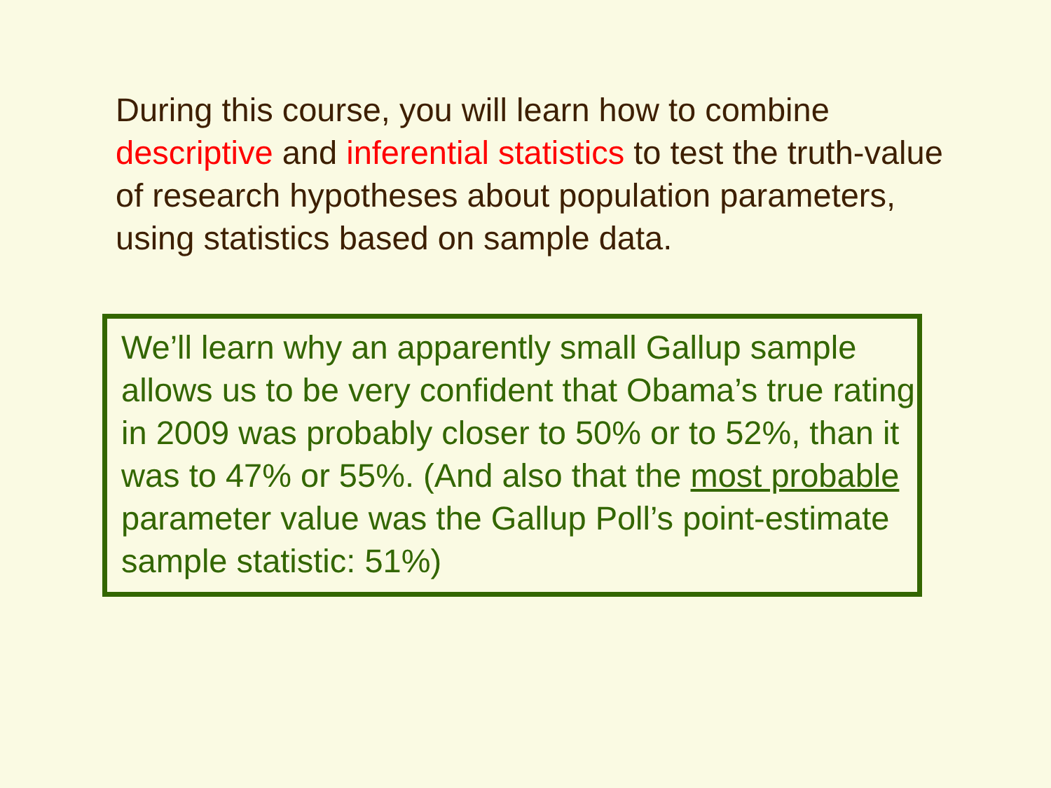During this course, you will learn how to combine descriptive and inferential statistics to test the truth-value of research hypotheses about population parameters, using statistics based on sample data.
We’ll learn why an apparently small Gallup sample allows us to be very confident that Obama’s true rating in 2009 was probably closer to 50% or to 52%, than it was to 47% or 55%. (And also that the most probable parameter value was the Gallup Poll’s point-estimate sample statistic: 51%)